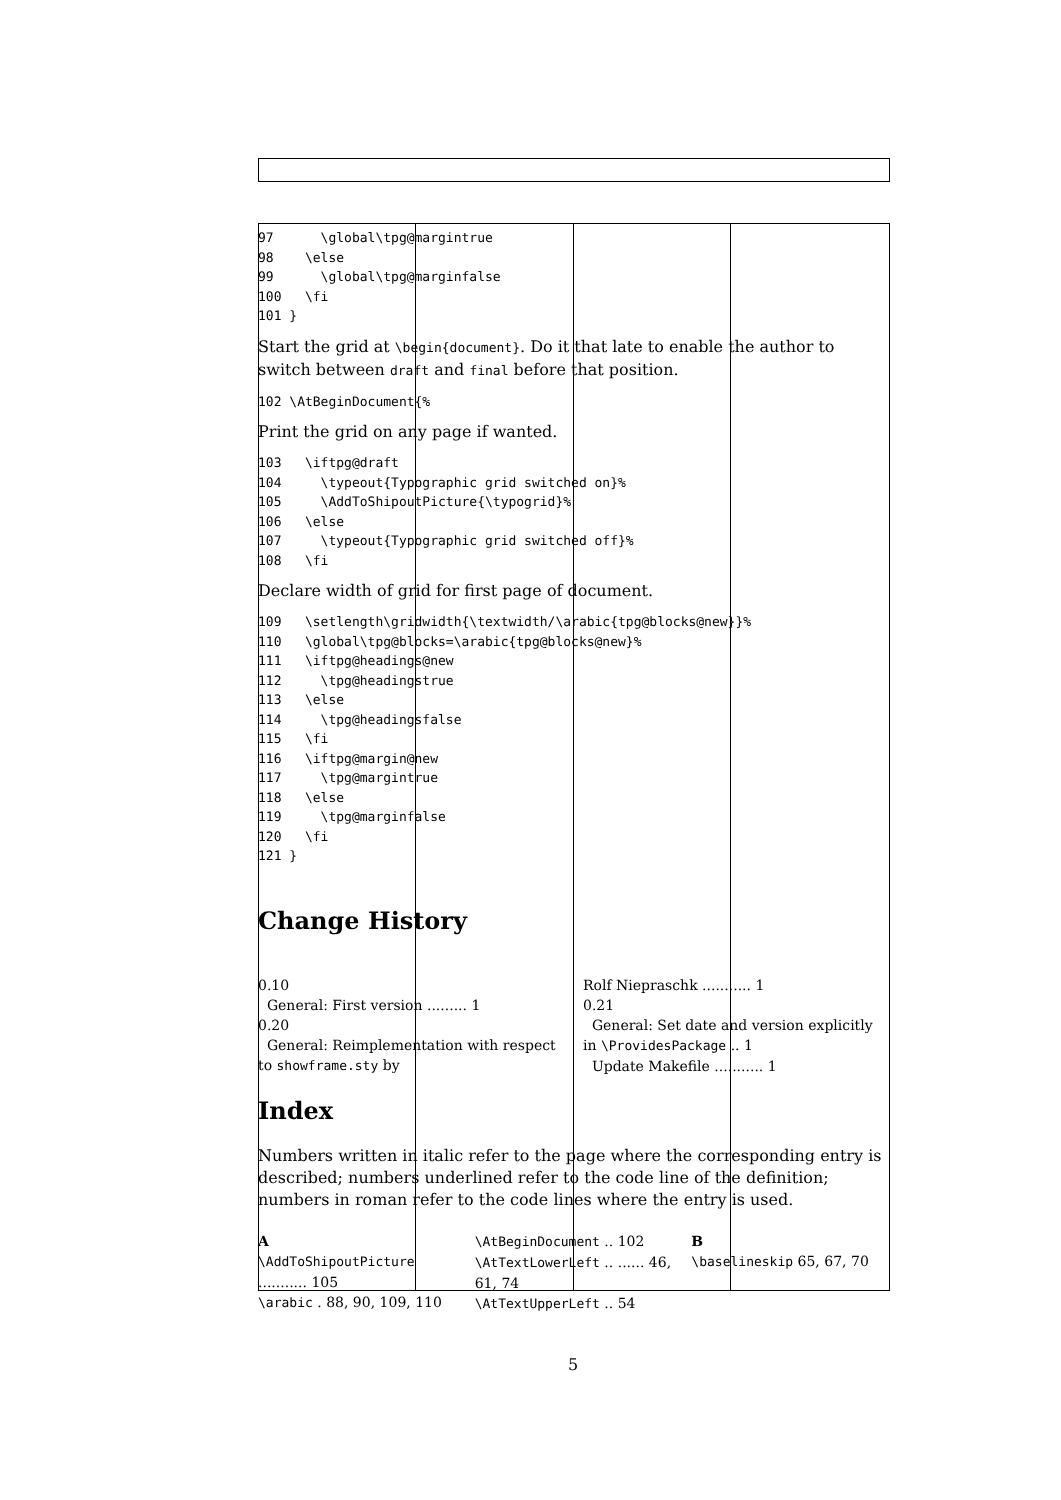97      \global\tpg@margintrue
98    \else
99      \global\tpg@marginfalse
100   \fi
101 }
Start the grid at \begin{document}. Do it that late to enable the author to switch between draft and final before that position.
102 \AtBeginDocument{%
Print the grid on any page if wanted.
103   \iftpg@draft
104     \typeout{Typographic grid switched on}%
105     \AddToShipoutPicture{\typogrid}%
106   \else
107     \typeout{Typographic grid switched off}%
108   \fi
Declare width of grid for first page of document.
109   \setlength\gridwidth{\textwidth/\arabic{tpg@blocks@new}}%
110   \global\tpg@blocks=\arabic{tpg@blocks@new}%
111   \iftpg@headings@new
112     \tpg@headingstrue
113   \else
114     \tpg@headingsfalse
115   \fi
116   \iftpg@margin@new
117     \tpg@margintrue
118   \else
119     \tpg@marginfalse
120   \fi
121 }
Change History
0.10
General: First version ......... 1
0.20
General: Reimplementation with respect to showframe.sty by
Rolf Niepraschk ........... 1
0.21
General: Set date and version explicitly in \ProvidesPackage .. 1
Update Makefile ........... 1
Index
Numbers written in italic refer to the page where the corresponding entry is described; numbers underlined refer to the code line of the definition; numbers in roman refer to the code lines where the entry is used.
A
\AddToShipoutPicture ........... 105
\arabic . 88, 90, 109, 110
\AtBeginDocument .. 102
\AtTextLowerLeft .. ...... 46, 61, 74
\AtTextUpperLeft .. 54
B
\baselineskip 65, 67, 70
5